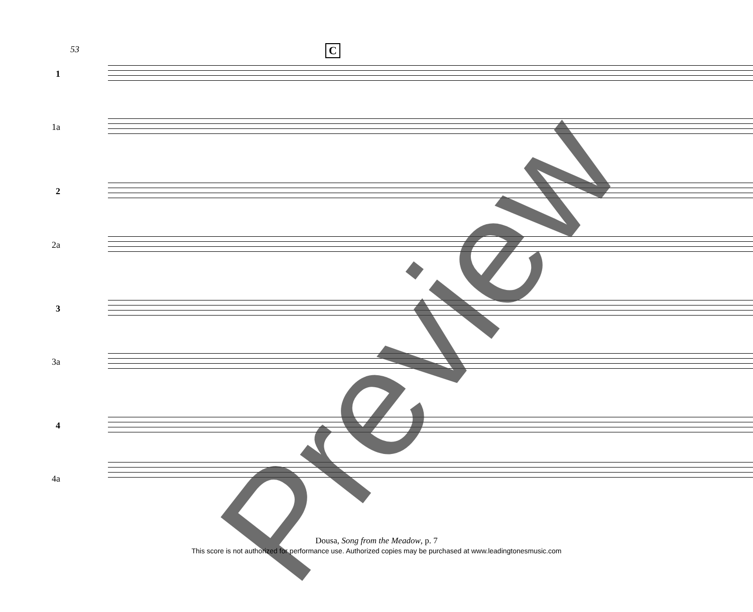53 C
1
1a
2
2a
3
3a
4
4a
Preview
Dousa, Song from the Meadow, p. 7
This score is not authorized for performance use. Authorized copies may be purchased at www.leadingtonesmusic.com